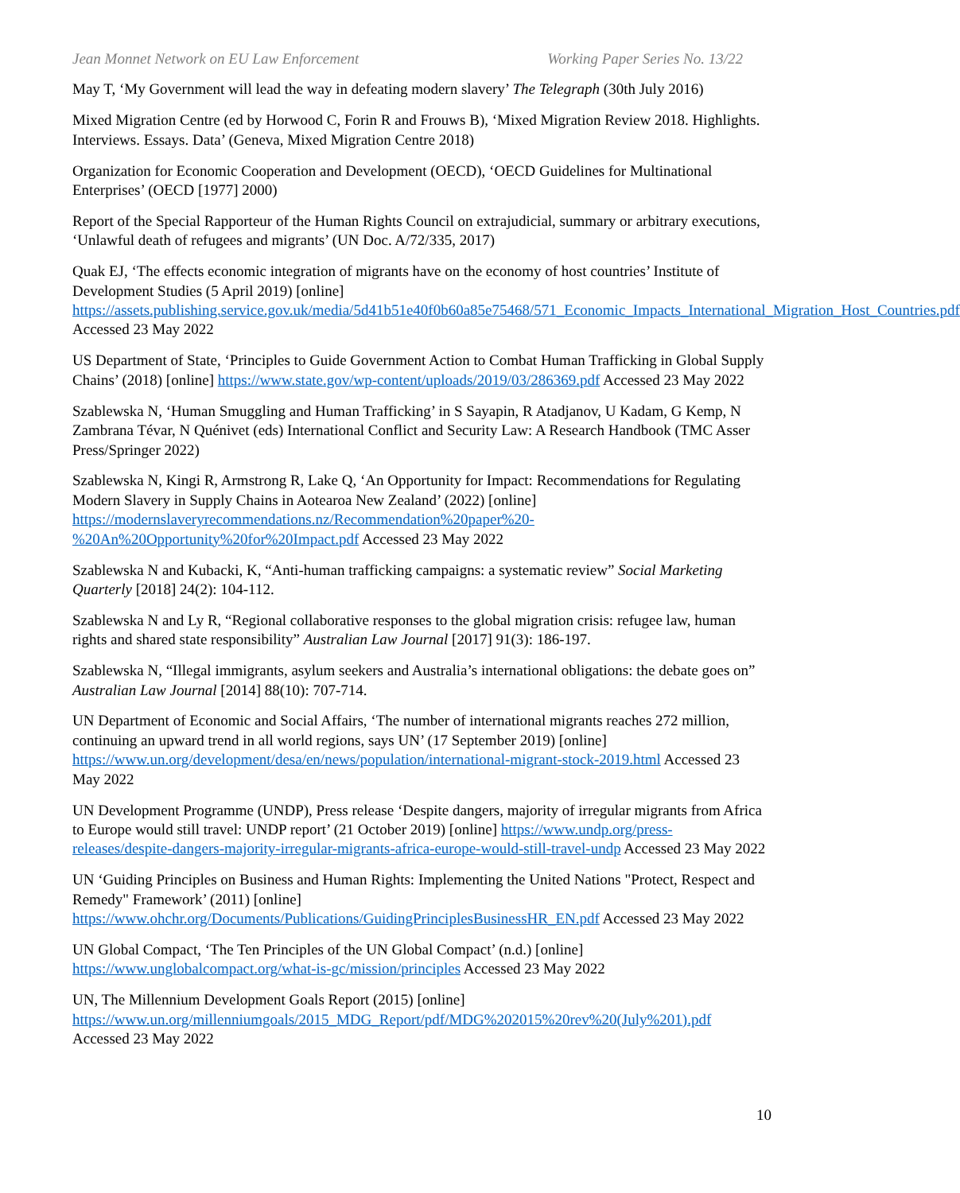Jean Monnet Network on EU Law Enforcement Working Paper Series No. 13/22
May T, ‘My Government will lead the way in defeating modern slavery’ The Telegraph (30th July 2016)
Mixed Migration Centre (ed by Horwood C, Forin R and Frouws B), ‘Mixed Migration Review 2018. Highlights. Interviews. Essays. Data’ (Geneva, Mixed Migration Centre 2018)
Organization for Economic Cooperation and Development (OECD), ‘OECD Guidelines for Multinational Enterprises’ (OECD [1977] 2000)
Report of the Special Rapporteur of the Human Rights Council on extrajudicial, summary or arbitrary executions, ‘Unlawful death of refugees and migrants’ (UN Doc. A/72/335, 2017)
Quak EJ, ‘The effects economic integration of migrants have on the economy of host countries’ Institute of Development Studies (5 April 2019) [online] https://assets.publishing.service.gov.uk/media/5d41b51e40f0b60a85e75468/571_Economic_Impacts_International_Migration_Host_Countries.pdf Accessed 23 May 2022
US Department of State, ‘Principles to Guide Government Action to Combat Human Trafficking in Global Supply Chains’ (2018) [online] https://www.state.gov/wp-content/uploads/2019/03/286369.pdf Accessed 23 May 2022
Szablewska N, ‘Human Smuggling and Human Trafficking’ in S Sayapin, R Atadjanov, U Kadam, G Kemp, N Zambrana Tévar, N Quénivet (eds) International Conflict and Security Law: A Research Handbook (TMC Asser Press/Springer 2022)
Szablewska N, Kingi R, Armstrong R, Lake Q, ‘An Opportunity for Impact: Recommendations for Regulating Modern Slavery in Supply Chains in Aotearoa New Zealand’ (2022) [online] https://modernslaveryrecommendations.nz/Recommendation%20paper%20-%20An%20Opportunity%20for%20Impact.pdf Accessed 23 May 2022
Szablewska N and Kubacki, K, “Anti-human trafficking campaigns: a systematic review” Social Marketing Quarterly [2018] 24(2): 104-112.
Szablewska N and Ly R, “Regional collaborative responses to the global migration crisis: refugee law, human rights and shared state responsibility” Australian Law Journal [2017] 91(3): 186-197.
Szablewska N, “Illegal immigrants, asylum seekers and Australia’s international obligations: the debate goes on” Australian Law Journal [2014] 88(10): 707-714.
UN Department of Economic and Social Affairs, ‘The number of international migrants reaches 272 million, continuing an upward trend in all world regions, says UN’ (17 September 2019) [online] https://www.un.org/development/desa/en/news/population/international-migrant-stock-2019.html Accessed 23 May 2022
UN Development Programme (UNDP), Press release ‘Despite dangers, majority of irregular migrants from Africa to Europe would still travel: UNDP report’ (21 October 2019) [online] https://www.undp.org/press-releases/despite-dangers-majority-irregular-migrants-africa-europe-would-still-travel-undp Accessed 23 May 2022
UN ‘Guiding Principles on Business and Human Rights: Implementing the United Nations "Protect, Respect and Remedy" Framework’ (2011) [online] https://www.ohchr.org/Documents/Publications/GuidingPrinciplesBusinessHR_EN.pdf Accessed 23 May 2022
UN Global Compact, ‘The Ten Principles of the UN Global Compact’ (n.d.) [online] https://www.unglobalcompact.org/what-is-gc/mission/principles Accessed 23 May 2022
UN, The Millennium Development Goals Report (2015) [online] https://www.un.org/millenniumgoals/2015_MDG_Report/pdf/MDG%202015%20rev%20(July%201).pdf Accessed 23 May 2022
10